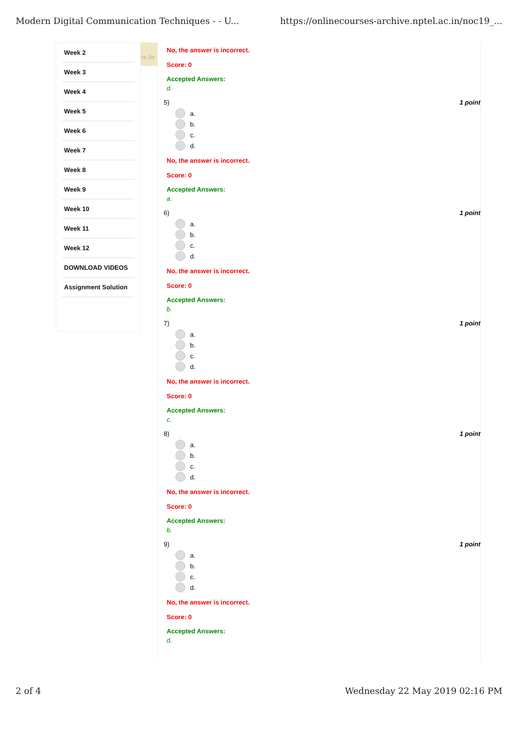Modern Digital Communication Techniques - - U... https://onlinecourses-archive.nptel.ac.in/noc19_...
Week 2
Week 3
Week 4
Week 5
Week 6
Week 7
Week 8
Week 9
Week 10
Week 11
Week 12
DOWNLOAD VIDEOS
Assignment Solution
ce De
No, the answer is incorrect.
Score: 0
Accepted Answers:
d.
5)
a.
b.
c.
d.
1 point
No, the answer is incorrect.
Score: 0
Accepted Answers:
a.
6)
a.
b.
c.
d.
1 point
No, the answer is incorrect.
Score: 0
Accepted Answers:
b.
7)
a.
b.
c.
d.
1 point
No, the answer is incorrect.
Score: 0
Accepted Answers:
c.
8)
a.
b.
c.
d.
1 point
No, the answer is incorrect.
Score: 0
Accepted Answers:
b.
9)
a.
b.
c.
d.
1 point
No, the answer is incorrect.
Score: 0
Accepted Answers:
d.
2 of 4 Wednesday 22 May 2019 02:16 PM